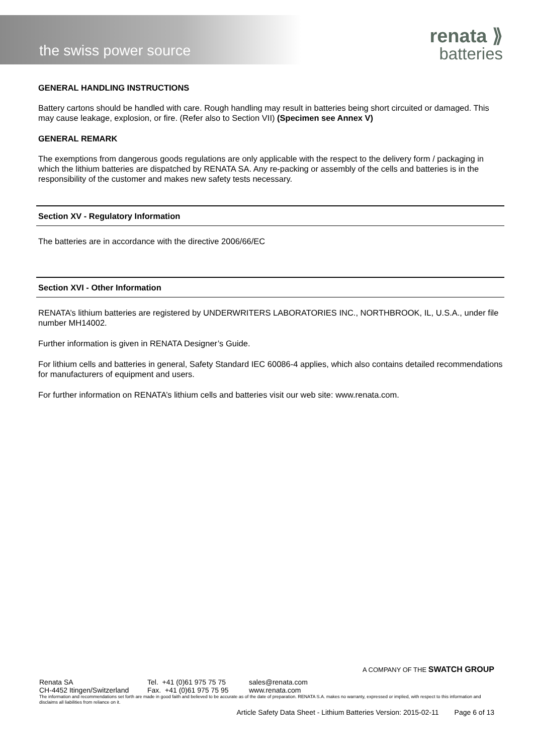the swiss power source
renata ⟫
batteries
GENERAL HANDLING INSTRUCTIONS
Battery cartons should be handled with care. Rough handling may result in batteries being short circuited or damaged. This may cause leakage, explosion, or fire. (Refer also to Section VII) (Specimen see Annex V)
GENERAL REMARK
The exemptions from dangerous goods regulations are only applicable with the respect to the delivery form / packaging in which the lithium batteries are dispatched by RENATA SA. Any re-packing or assembly of the cells and batteries is in the responsibility of the customer and makes new safety tests necessary.
Section XV - Regulatory Information
The batteries are in accordance with the directive 2006/66/EC
Section XVI - Other Information
RENATA’s lithium batteries are registered by UNDERWRITERS LABORATORIES INC., NORTHBROOK, IL, U.S.A., under file number MH14002.
Further information is given in RENATA Designer’s Guide.
For lithium cells and batteries in general, Safety Standard IEC 60086-4 applies, which also contains detailed recommendations for manufacturers of equipment and users.
For further information on RENATA’s lithium cells and batteries visit our web site: www.renata.com.
A COMPANY OF THE SWATCH GROUP
Renata SA Tel. +41 (0)61 975 75 75
sales@renata.com
CH-4452 Itingen/Switzerland
Fax. +41 (0)61 975 75 95
www.renata.com
The information and recommendations set forth are made in good faith and believed to be accurate as of the date of preparation. RENATA S.A. makes no warranty, expressed or implied, with respect to this information and disclaims all liabilities from reliance on it.
Article Safety Data Sheet - Lithium Batteries Version: 2015-02-11 Page 6 of 13